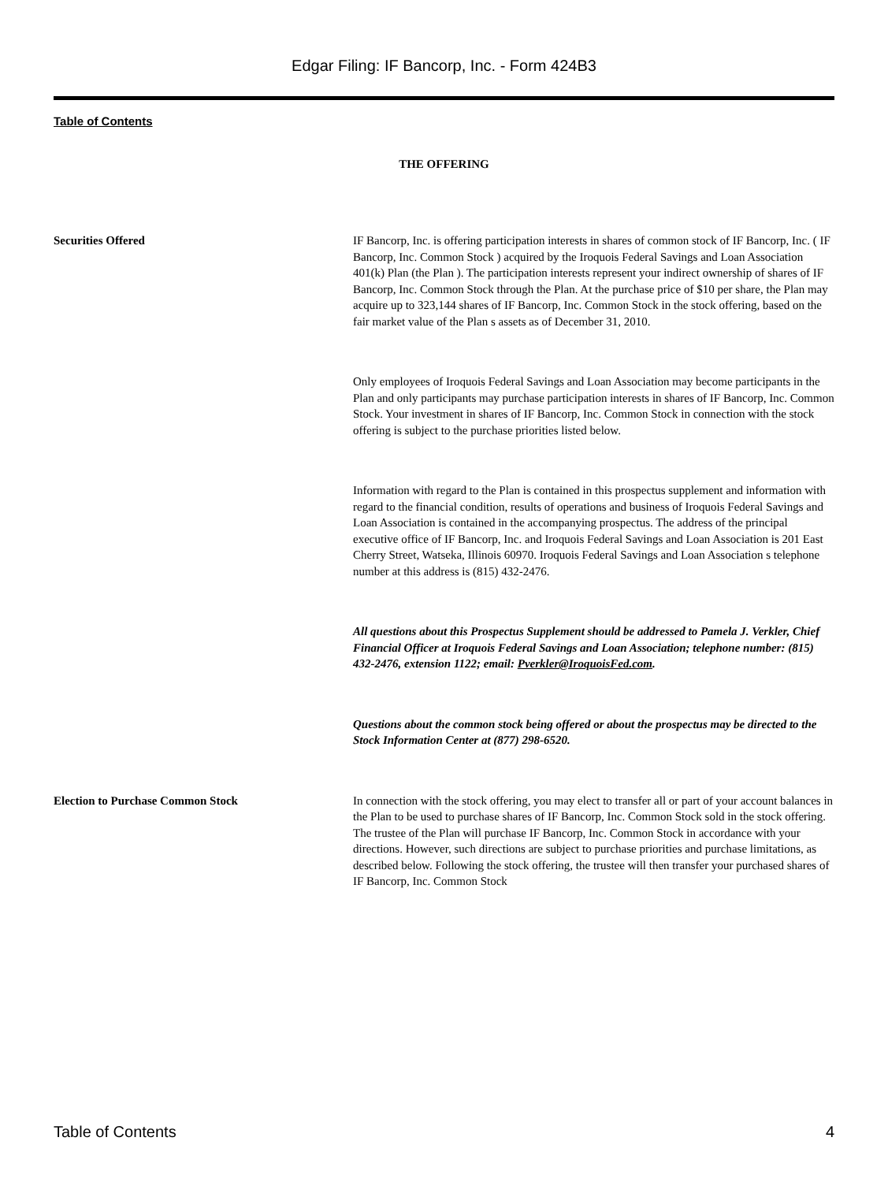Edgar Filing: IF Bancorp, Inc. - Form 424B3
Table of Contents
THE OFFERING
Securities Offered IF Bancorp, Inc. is offering participation interests in shares of common stock of IF Bancorp, Inc. ( IF Bancorp, Inc. Common Stock ) acquired by the Iroquois Federal Savings and Loan Association 401(k) Plan (the Plan ). The participation interests represent your indirect ownership of shares of IF Bancorp, Inc. Common Stock through the Plan. At the purchase price of $10 per share, the Plan may acquire up to 323,144 shares of IF Bancorp, Inc. Common Stock in the stock offering, based on the fair market value of the Plan s assets as of December 31, 2010.
Only employees of Iroquois Federal Savings and Loan Association may become participants in the Plan and only participants may purchase participation interests in shares of IF Bancorp, Inc. Common Stock. Your investment in shares of IF Bancorp, Inc. Common Stock in connection with the stock offering is subject to the purchase priorities listed below.
Information with regard to the Plan is contained in this prospectus supplement and information with regard to the financial condition, results of operations and business of Iroquois Federal Savings and Loan Association is contained in the accompanying prospectus. The address of the principal executive office of IF Bancorp, Inc. and Iroquois Federal Savings and Loan Association is 201 East Cherry Street, Watseka, Illinois 60970. Iroquois Federal Savings and Loan Association s telephone number at this address is (815) 432-2476.
All questions about this Prospectus Supplement should be addressed to Pamela J. Verkler, Chief Financial Officer at Iroquois Federal Savings and Loan Association; telephone number: (815) 432-2476, extension 1122; email: Pverkler@IroquoisFed.com.
Questions about the common stock being offered or about the prospectus may be directed to the Stock Information Center at (877) 298-6520.
Election to Purchase Common Stock In connection with the stock offering, you may elect to transfer all or part of your account balances in the Plan to be used to purchase shares of IF Bancorp, Inc. Common Stock sold in the stock offering. The trustee of the Plan will purchase IF Bancorp, Inc. Common Stock in accordance with your directions. However, such directions are subject to purchase priorities and purchase limitations, as described below. Following the stock offering, the trustee will then transfer your purchased shares of IF Bancorp, Inc. Common Stock
Table of Contents 4